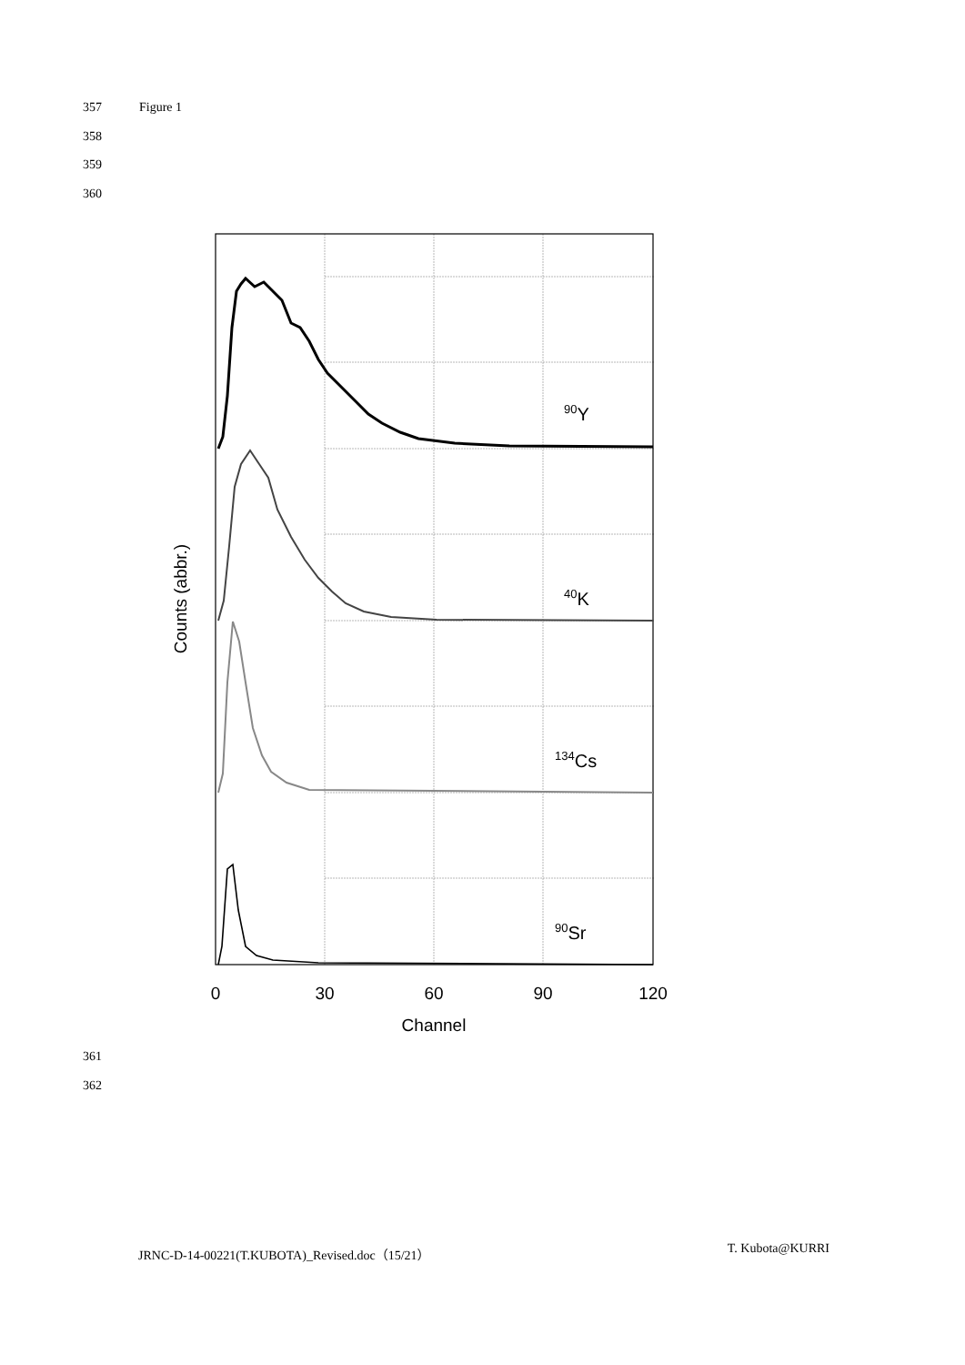357 Figure 1
358
359
360
90Y
40K
134Cs
90Sr
0
30
60
90
120
Channel
Counts (abbr.)
361
362
JRNC-D-14-00221(T.KUBOTA)_Revised.doc（15/21） T. Kubota@KURRI